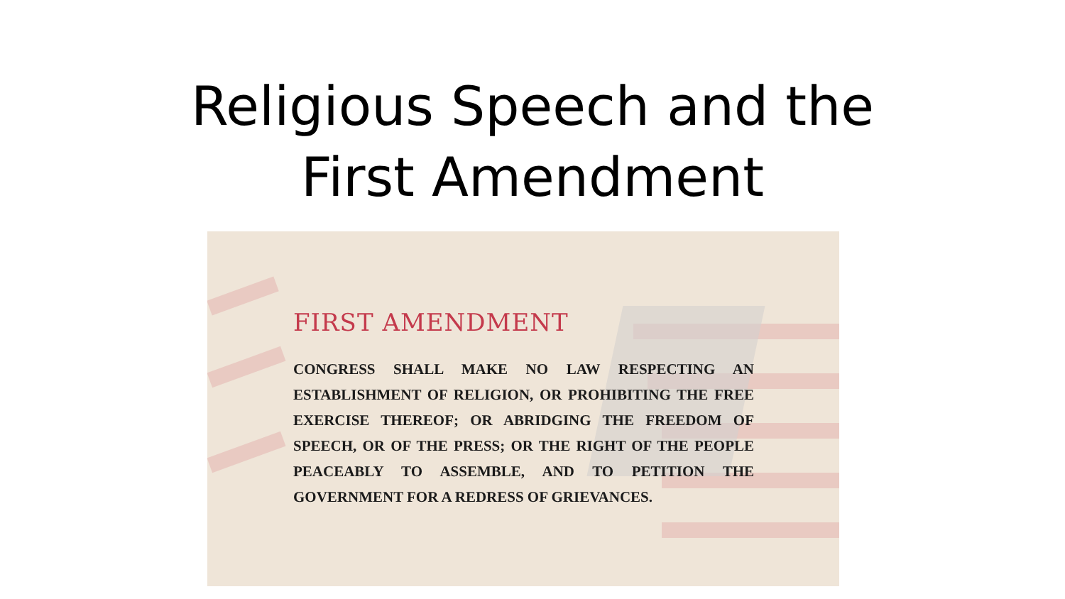Religious Speech and the
First Amendment
FIRST AMENDMENT
CONGRESS SHALL MAKE NO LAW RESPECTING AN ESTABLISHMENT OF RELIGION, OR PROHIBITING THE FREE EXERCISE THEREOF; OR ABRIDGING THE FREEDOM OF SPEECH, OR OF THE PRESS; OR THE RIGHT OF THE PEOPLE PEACEABLY TO ASSEMBLE, AND TO PETITION THE GOVERNMENT FOR A REDRESS OF GRIEVANCES.